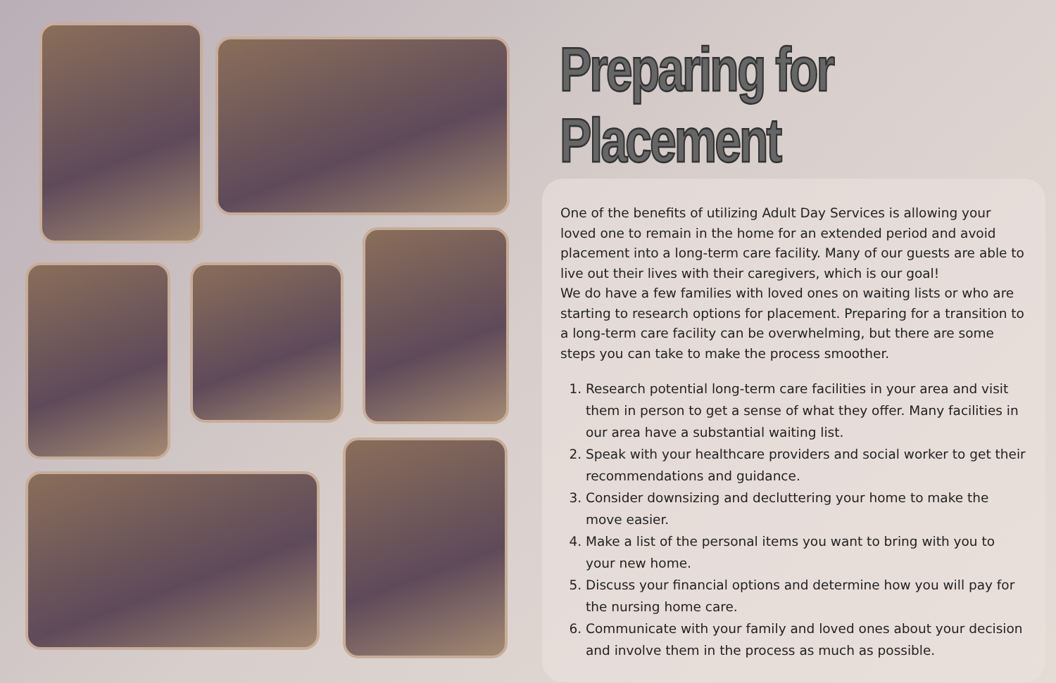Preparing for Placement
One of the benefits of utilizing Adult Day Services is allowing your loved one to remain in the home for an extended period and avoid placement into a long-term care facility. Many of our guests are able to live out their lives with their caregivers, which is our goal!
We do have a few families with loved ones on waiting lists or who are starting to research options for placement. Preparing for a transition to a long-term care facility can be overwhelming, but there are some steps you can take to make the process smoother.
1. Research potential long-term care facilities in your area and visit them in person to get a sense of what they offer. Many facilities in our area have a substantial waiting list.
2. Speak with your healthcare providers and social worker to get their recommendations and guidance.
3. Consider downsizing and decluttering your home to make the move easier.
4. Make a list of the personal items you want to bring with you to your new home.
5. Discuss your financial options and determine how you will pay for the nursing home care.
6. Communicate with your family and loved ones about your decision and involve them in the process as much as possible.